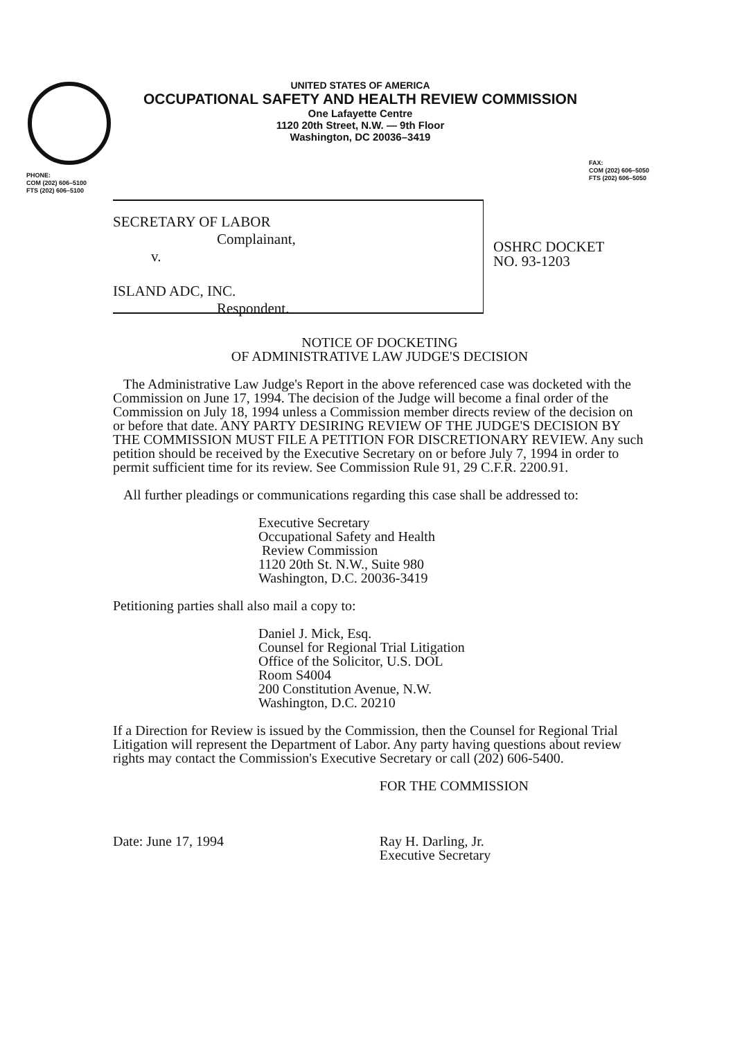UNITED STATES OF AMERICA
OCCUPATIONAL SAFETY AND HEALTH REVIEW COMMISSION
One Lafayette Centre
1120 20th Street, N.W. — 9th Floor
Washington, DC 20036–3419
PHONE:
COM (202) 606–5100
FTS (202) 606–5100
FAX:
COM (202) 606–5050
FTS (202) 606–5050
SECRETARY OF LABOR
Complainant,
v.
ISLAND ADC, INC.
Respondent.
OSHRC DOCKET
NO. 93-1203
NOTICE OF DOCKETING
OF ADMINISTRATIVE LAW JUDGE'S DECISION
The Administrative Law Judge's Report in the above referenced case was docketed with the Commission on June 17, 1994. The decision of the Judge will become a final order of the Commission on July 18, 1994 unless a Commission member directs review of the decision on or before that date. ANY PARTY DESIRING REVIEW OF THE JUDGE'S DECISION BY THE COMMISSION MUST FILE A PETITION FOR DISCRETIONARY REVIEW. Any such petition should be received by the Executive Secretary on or before July 7, 1994 in order to permit sufficient time for its review. See Commission Rule 91, 29 C.F.R. 2200.91.
All further pleadings or communications regarding this case shall be addressed to:
Executive Secretary
Occupational Safety and Health
Review Commission
1120 20th St. N.W., Suite 980
Washington, D.C. 20036-3419
Petitioning parties shall also mail a copy to:
Daniel J. Mick, Esq.
Counsel for Regional Trial Litigation
Office of the Solicitor, U.S. DOL
Room S4004
200 Constitution Avenue, N.W.
Washington, D.C. 20210
If a Direction for Review is issued by the Commission, then the Counsel for Regional Trial Litigation will represent the Department of Labor. Any party having questions about review rights may contact the Commission's Executive Secretary or call (202) 606-5400.
Date: June 17, 1994
FOR THE COMMISSION
Ray H. Darling, Jr.
Executive Secretary